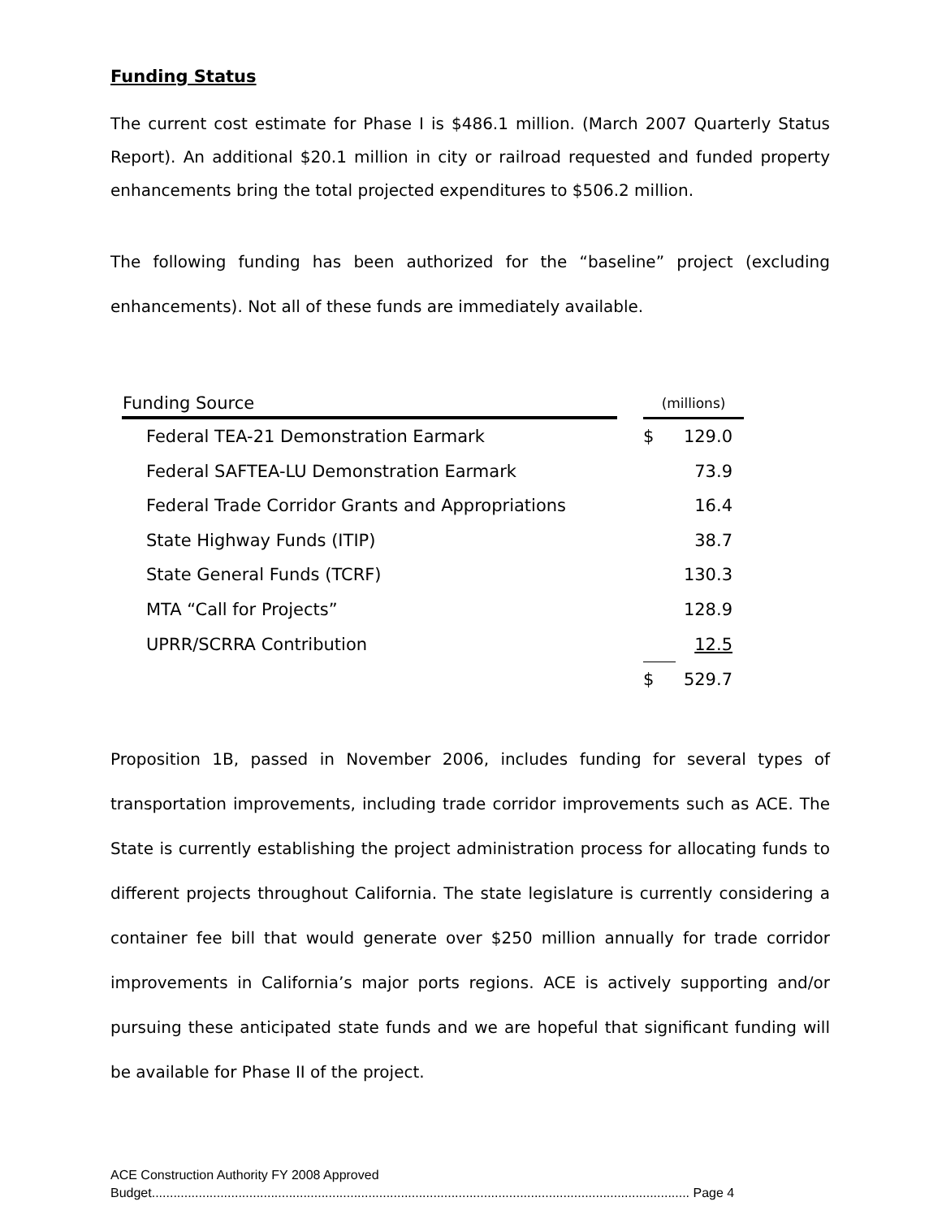Funding Status
The current cost estimate for Phase I is $486.1 million. (March 2007 Quarterly Status Report). An additional $20.1 million in city or railroad requested and funded property enhancements bring the total projected expenditures to $506.2 million.
The following funding has been authorized for the “baseline” project (excluding enhancements). Not all of these funds are immediately available.
| Funding Source | | (millions) | |
| --- | --- | --- | --- |
| Federal TEA-21 Demonstration Earmark | | $ | 129.0 |
| Federal SAFTEA-LU Demonstration Earmark | | | 73.9 |
| Federal Trade Corridor Grants and Appropriations | | | 16.4 |
| State Highway Funds (ITIP) | | | 38.7 |
| State General Funds (TCRF) | | | 130.3 |
| MTA “Call for Projects” | | | 128.9 |
| UPRR/SCRRA Contribution | | | 12.5 |
| | | $ | 529.7 |
Proposition 1B, passed in November 2006, includes funding for several types of transportation improvements, including trade corridor improvements such as ACE. The State is currently establishing the project administration process for allocating funds to different projects throughout California. The state legislature is currently considering a container fee bill that would generate over $250 million annually for trade corridor improvements in California’s major ports regions. ACE is actively supporting and/or pursuing these anticipated state funds and we are hopeful that significant funding will be available for Phase II of the project.
ACE Construction Authority FY 2008 Approved
Budget..................................................................................................................................................... Page 4